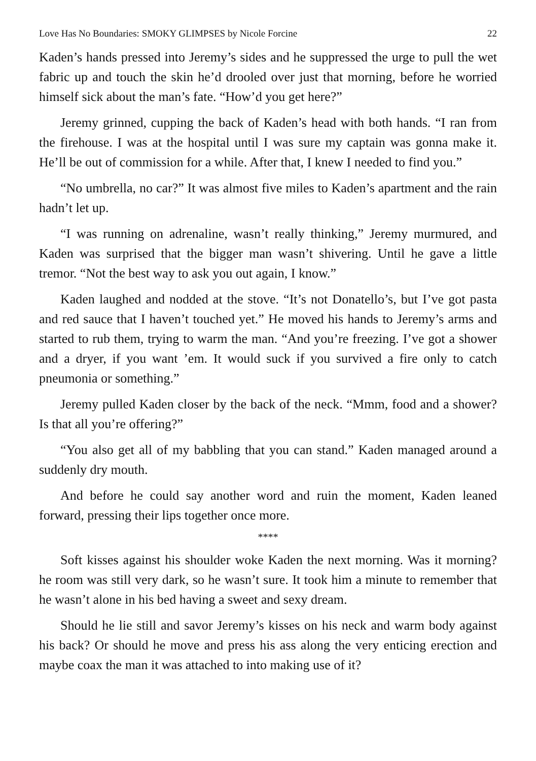Love Has No Boundaries: SMOKY GLIMPSES by Nicole Forcine 22
Kaden’s hands pressed into Jeremy’s sides and he suppressed the urge to pull the wet fabric up and touch the skin he’d drooled over just that morning, before he worried himself sick about the man’s fate. “How’d you get here?”
Jeremy grinned, cupping the back of Kaden’s head with both hands. “I ran from the firehouse. I was at the hospital until I was sure my captain was gonna make it. He’ll be out of commission for a while. After that, I knew I needed to find you.”
“No umbrella, no car?” It was almost five miles to Kaden’s apartment and the rain hadn’t let up.
“I was running on adrenaline, wasn’t really thinking,” Jeremy murmured, and Kaden was surprised that the bigger man wasn’t shivering. Until he gave a little tremor. “Not the best way to ask you out again, I know.”
Kaden laughed and nodded at the stove. “It’s not Donatello’s, but I’ve got pasta and red sauce that I haven’t touched yet.” He moved his hands to Jeremy’s arms and started to rub them, trying to warm the man. “And you’re freezing. I’ve got a shower and a dryer, if you want ’em. It would suck if you survived a fire only to catch pneumonia or something.”
Jeremy pulled Kaden closer by the back of the neck. “Mmm, food and a shower? Is that all you’re offering?”
“You also get all of my babbling that you can stand.” Kaden managed around a suddenly dry mouth.
And before he could say another word and ruin the moment, Kaden leaned forward, pressing their lips together once more.
****
Soft kisses against his shoulder woke Kaden the next morning. Was it morning? he room was still very dark, so he wasn’t sure. It took him a minute to remember that he wasn’t alone in his bed having a sweet and sexy dream.
Should he lie still and savor Jeremy’s kisses on his neck and warm body against his back? Or should he move and press his ass along the very enticing erection and maybe coax the man it was attached to into making use of it?